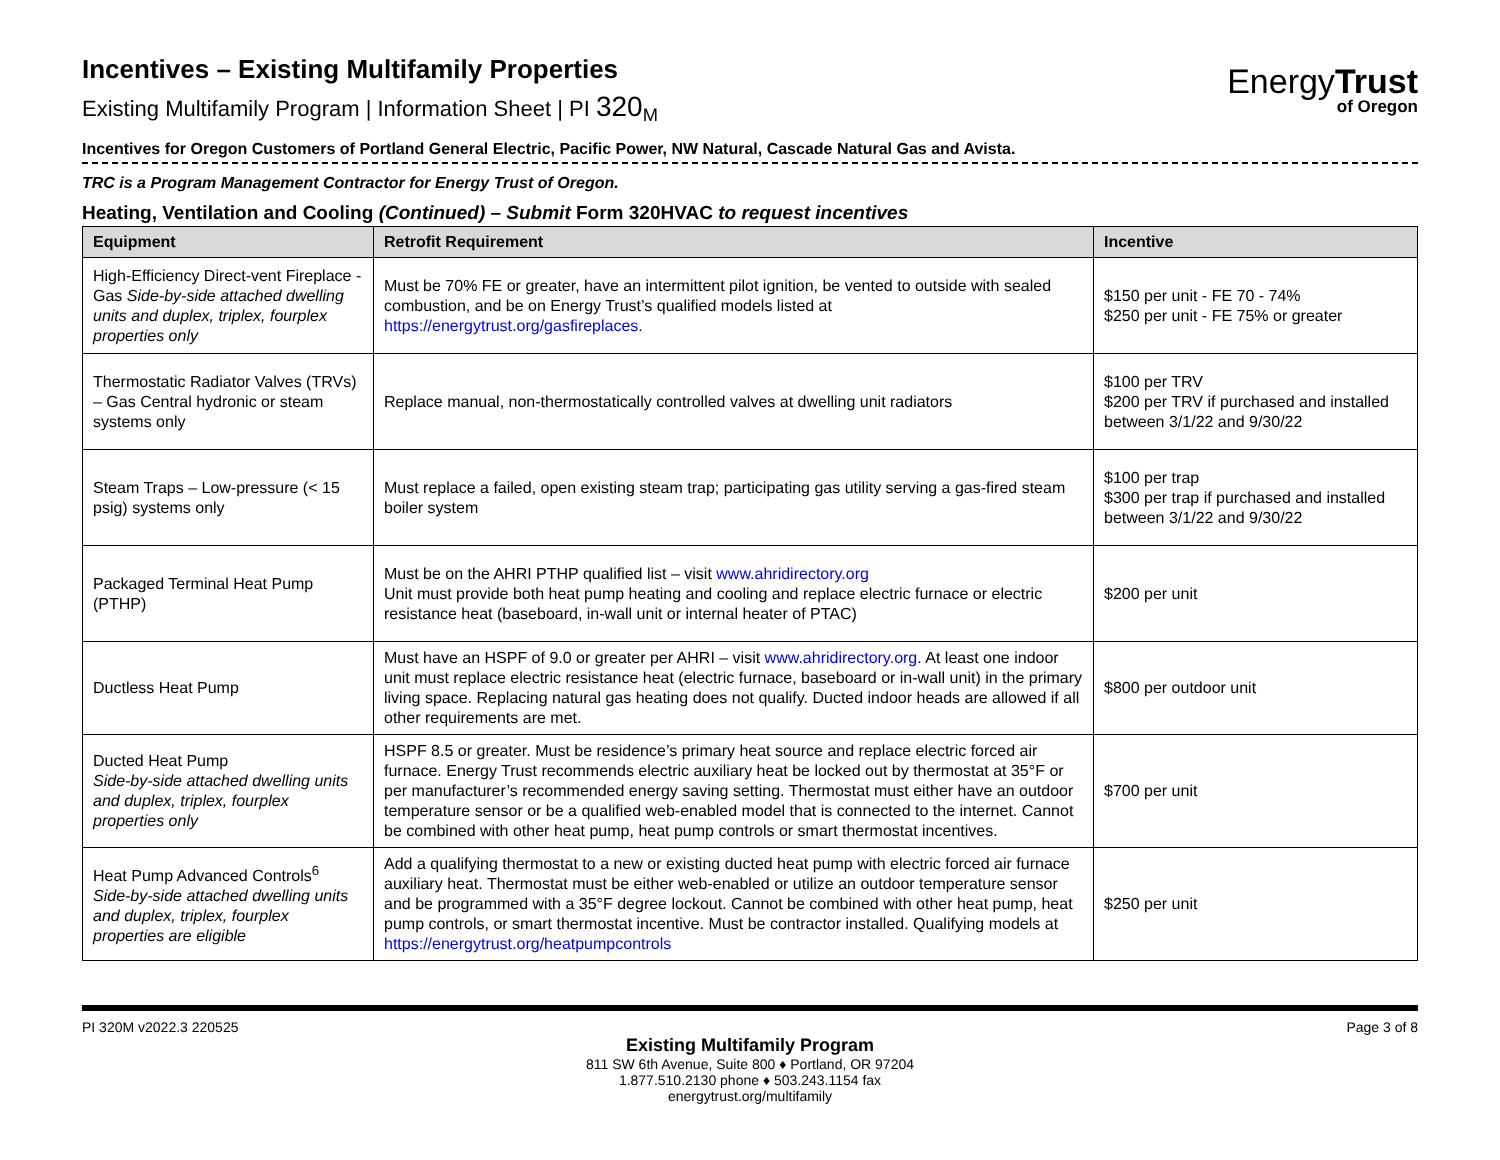Incentives – Existing Multifamily Properties
Existing Multifamily Program | Information Sheet | PI 320<sub>M</sub>
EnergyTrust
of Oregon
Incentives for Oregon Customers of Portland General Electric, Pacific Power, NW Natural, Cascade Natural Gas and Avista.
TRC is a Program Management Contractor for Energy Trust of Oregon.
Heating, Ventilation and Cooling (Continued) – Submit Form 320HVAC to request incentives
| Equipment | Retrofit Requirement | Incentive |
| --- | --- | --- |
| High-Efficiency Direct-vent Fireplace - Gas Side-by-side attached dwelling units and duplex, triplex, fourplex properties only | Must be 70% FE or greater, have an intermittent pilot ignition, be vented to outside with sealed combustion, and be on Energy Trust’s qualified models listed at https://energytrust.org/gasfireplaces . | $150 per unit - FE 70 - 74% $250 per unit - FE 75% or greater |
| Thermostatic Radiator Valves (TRVs) – Gas Central hydronic or steam systems only | Replace manual, non-thermostatically controlled valves at dwelling unit radiators | $100 per TRV $200 per TRV if purchased and installed between 3/1/22 and 9/30/22 |
| Steam Traps – Low-pressure (< 15 psig) systems only | Must replace a failed, open existing steam trap; participating gas utility serving a gas-fired steam boiler system | $100 per trap $300 per trap if purchased and installed between 3/1/22 and 9/30/22 |
| Packaged Terminal Heat Pump (PTHP) | Must be on the AHRI PTHP qualified list – visit www.ahridirectory.org Unit must provide both heat pump heating and cooling and replace electric furnace or electric resistance heat (baseboard, in-wall unit or internal heater of PTAC) | $200 per unit |
| Ductless Heat Pump | Must have an HSPF of 9.0 or greater per AHRI – visit www.ahridirectory.org . At least one indoor unit must replace electric resistance heat (electric furnace, baseboard or in-wall unit) in the primary living space. Replacing natural gas heating does not qualify. Ducted indoor heads are allowed if all other requirements are met. | $800 per outdoor unit |
| Ducted Heat Pump Side-by-side attached dwelling units and duplex, triplex, fourplex properties only | HSPF 8.5 or greater. Must be residence’s primary heat source and replace electric forced air furnace. Energy Trust recommends electric auxiliary heat be locked out by thermostat at 35°F or per manufacturer’s recommended energy saving setting. Thermostat must either have an outdoor temperature sensor or be a qualified web-enabled model that is connected to the internet. Cannot be combined with other heat pump, heat pump controls or smart thermostat incentives. | $700 per unit |
| Heat Pump Advanced Controls<sup>6</sup> Side-by-side attached dwelling units and duplex, triplex, fourplex properties are eligible | Add a qualifying thermostat to a new or existing ducted heat pump with electric forced air furnace auxiliary heat. Thermostat must be either web-enabled or utilize an outdoor temperature sensor and be programmed with a 35°F degree lockout. Cannot be combined with other heat pump, heat pump controls, or smart thermostat incentive. Must be contractor installed. Qualifying models at https://energytrust.org/heatpumpcontrols | $250 per unit |
PI 320M v2022.3 220525 Page 3 of 8
Existing Multifamily Program
811 SW 6th Avenue, Suite 800 ♦ Portland, OR 97204
1.877.510.2130 phone ♦ 503.243.1154 fax
energytrust.org/multifamily